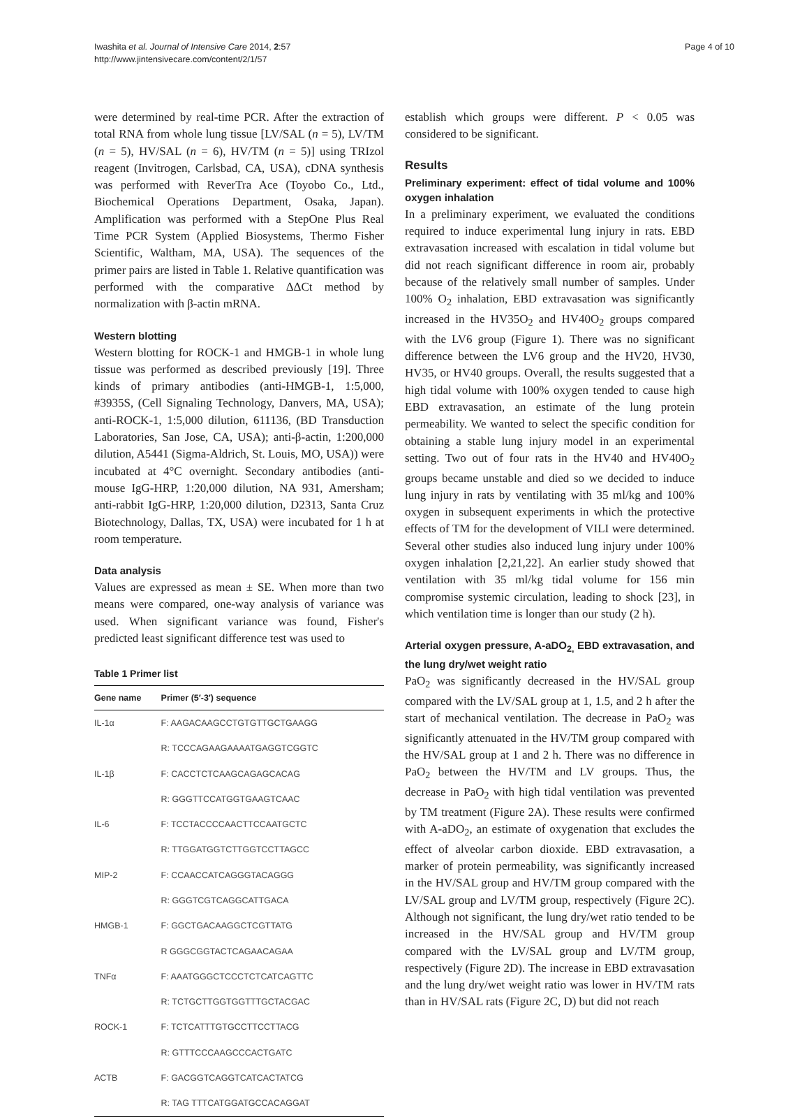Iwashita et al. Journal of Intensive Care 2014, 2:57
http://www.jintensivecare.com/content/2/1/57
Page 4 of 10
were determined by real-time PCR. After the extraction of total RNA from whole lung tissue [LV/SAL (n = 5), LV/TM (n = 5), HV/SAL (n = 6), HV/TM (n = 5)] using TRIzol reagent (Invitrogen, Carlsbad, CA, USA), cDNA synthesis was performed with ReverTra Ace (Toyobo Co., Ltd., Biochemical Operations Department, Osaka, Japan). Amplification was performed with a StepOne Plus Real Time PCR System (Applied Biosystems, Thermo Fisher Scientific, Waltham, MA, USA). The sequences of the primer pairs are listed in Table 1. Relative quantification was performed with the comparative ΔΔCt method by normalization with β-actin mRNA.
Western blotting
Western blotting for ROCK-1 and HMGB-1 in whole lung tissue was performed as described previously [19]. Three kinds of primary antibodies (anti-HMGB-1, 1:5,000, #3935S, (Cell Signaling Technology, Danvers, MA, USA); anti-ROCK-1, 1:5,000 dilution, 611136, (BD Transduction Laboratories, San Jose, CA, USA); anti-β-actin, 1:200,000 dilution, A5441 (Sigma-Aldrich, St. Louis, MO, USA)) were incubated at 4°C overnight. Secondary antibodies (anti-mouse IgG-HRP, 1:20,000 dilution, NA 931, Amersham; anti-rabbit IgG-HRP, 1:20,000 dilution, D2313, Santa Cruz Biotechnology, Dallas, TX, USA) were incubated for 1 h at room temperature.
Data analysis
Values are expressed as mean ± SE. When more than two means were compared, one-way analysis of variance was used. When significant variance was found, Fisher's predicted least significant difference test was used to
Table 1 Primer list
| Gene name | Primer (5′-3′) sequence |
| --- | --- |
| IL-1α | F: AAGACAAGCCTGTGTTGCTGAAGG |
| | R: TCCCAGAAGAAAATGAGGTCGGTC |
| IL-1β | F: CACCTCTCAAGCAGAGCACAG |
| | R: GGGTTCCATGGTGAAGTCAAC |
| IL-6 | F: TCCTACCCCAACTTCCAATGCTC |
| | R: TTGGATGGTCTTGGTCCTTAGCC |
| MIP-2 | F: CCAACCATCAGGGTACAGGG |
| | R: GGGTCGTCAGGCATTGACA |
| HMGB-1 | F: GGCTGACAAGGCTCGTTATG |
| | R GGGCGGTACTCAGAACAGAA |
| TNFα | F: AAATGGGCTCCCTCTCATCAGTTC |
| | R: TCTGCTTGGTGGTTTGCTACGAC |
| ROCK-1 | F: TCTCATTTGTGCCTTCCTTACG |
| | R: GTTTCCCAAGCCCACTGATC |
| ACTB | F: GACGGTCAGGTCATCACTATCG |
| | R: TAG TTTCATGGATGCCACAGGAT |
establish which groups were different. P < 0.05 was considered to be significant.
Results
Preliminary experiment: effect of tidal volume and 100% oxygen inhalation
In a preliminary experiment, we evaluated the conditions required to induce experimental lung injury in rats. EBD extravasation increased with escalation in tidal volume but did not reach significant difference in room air, probably because of the relatively small number of samples. Under 100% O<sub>2</sub> inhalation, EBD extravasation was significantly increased in the HV35O<sub>2</sub> and HV40O<sub>2</sub> groups compared with the LV6 group (Figure 1). There was no significant difference between the LV6 group and the HV20, HV30, HV35, or HV40 groups. Overall, the results suggested that a high tidal volume with 100% oxygen tended to cause high EBD extravasation, an estimate of the lung protein permeability. We wanted to select the specific condition for obtaining a stable lung injury model in an experimental setting. Two out of four rats in the HV40 and HV40O<sub>2</sub> groups became unstable and died so we decided to induce lung injury in rats by ventilating with 35 ml/kg and 100% oxygen in subsequent experiments in which the protective effects of TM for the development of VILI were determined. Several other studies also induced lung injury under 100% oxygen inhalation [2,21,22]. An earlier study showed that ventilation with 35 ml/kg tidal volume for 156 min compromise systemic circulation, leading to shock [23], in which ventilation time is longer than our study (2 h).
Arterial oxygen pressure, A-aDO<sub>2,</sub> EBD extravasation, and the lung dry/wet weight ratio
PaO<sub>2</sub> was significantly decreased in the HV/SAL group compared with the LV/SAL group at 1, 1.5, and 2 h after the start of mechanical ventilation. The decrease in PaO<sub>2</sub> was significantly attenuated in the HV/TM group compared with the HV/SAL group at 1 and 2 h. There was no difference in PaO<sub>2</sub> between the HV/TM and LV groups. Thus, the decrease in PaO<sub>2</sub> with high tidal ventilation was prevented by TM treatment (Figure 2A). These results were confirmed with A-aDO<sub>2</sub>, an estimate of oxygenation that excludes the effect of alveolar carbon dioxide. EBD extravasation, a marker of protein permeability, was significantly increased in the HV/SAL group and HV/TM group compared with the LV/SAL group and LV/TM group, respectively (Figure 2C). Although not significant, the lung dry/wet ratio tended to be increased in the HV/SAL group and HV/TM group compared with the LV/SAL group and LV/TM group, respectively (Figure 2D). The increase in EBD extravasation and the lung dry/wet weight ratio was lower in HV/TM rats than in HV/SAL rats (Figure 2C, D) but did not reach